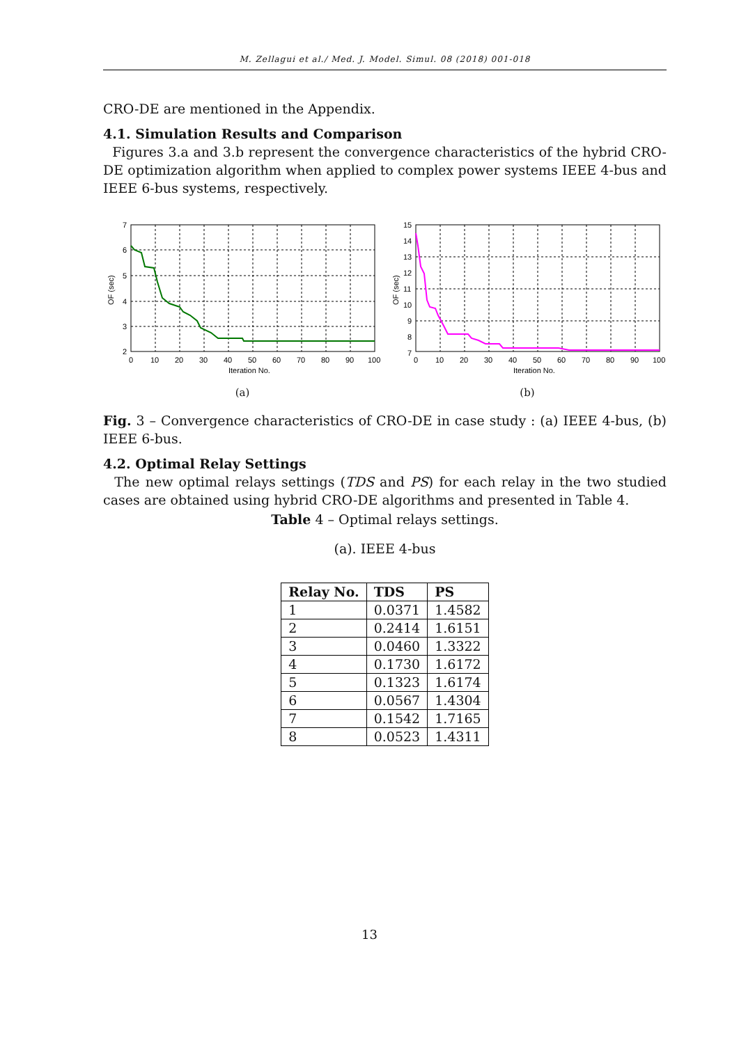M. Zellagui et al./ Med. J. Model. Simul. 08 (2018) 001-018
CRO-DE are mentioned in the Appendix.
4.1. Simulation Results and Comparison
Figures 3.a and 3.b represent the convergence characteristics of the hybrid CRO-DE optimization algorithm when applied to complex power systems IEEE 4-bus and IEEE 6-bus systems, respectively.
7
6
5
4
3
2
0
10
20
30
40
50
60
70
80
90
100
Iteration No.
OF (sec)
(a)
15
14
13
12
11
10
9
8
7
0
10
20
30
40
50
60
70
80
90
100
Iteration No.
OF (sec)
(b)
Fig. 3 – Convergence characteristics of CRO-DE in case study : (a) IEEE 4-bus, (b) IEEE 6-bus.
4.2. Optimal Relay Settings
The new optimal relays settings (TDS and PS) for each relay in the two studied cases are obtained using hybrid CRO-DE algorithms and presented in Table 4.
Table 4 – Optimal relays settings.
(a). IEEE 4-bus
| Relay No. | TDS | PS |
| --- | --- | --- |
| 1 | 0.0371 | 1.4582 |
| 2 | 0.2414 | 1.6151 |
| 3 | 0.0460 | 1.3322 |
| 4 | 0.1730 | 1.6172 |
| 5 | 0.1323 | 1.6174 |
| 6 | 0.0567 | 1.4304 |
| 7 | 0.1542 | 1.7165 |
| 8 | 0.0523 | 1.4311 |
13